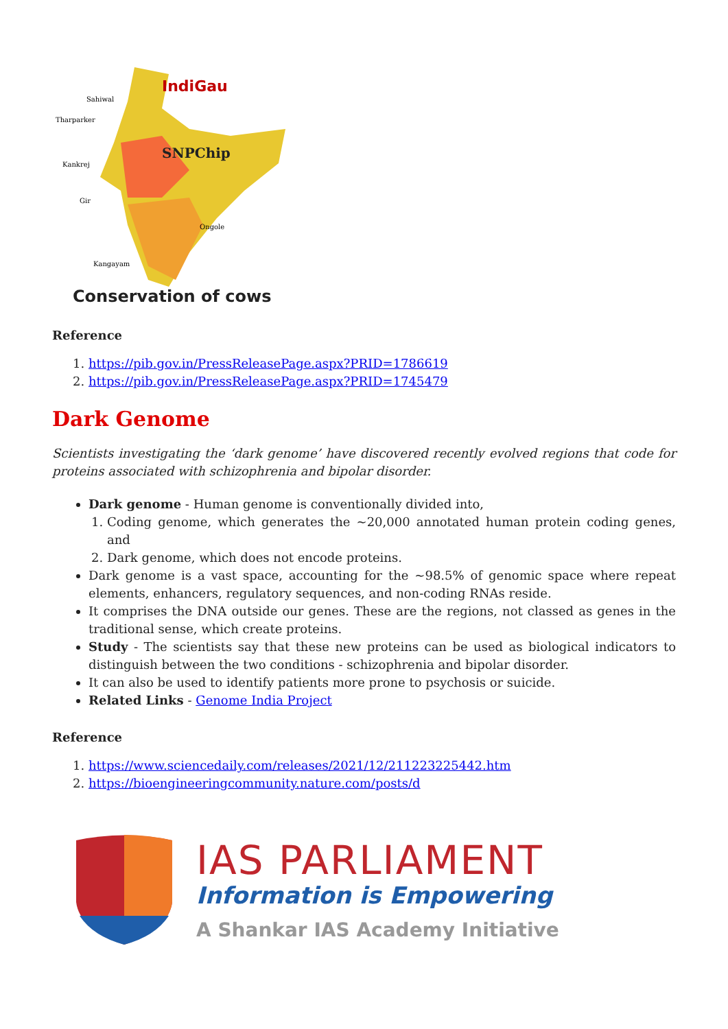IndiGau
SNPChip
Sahiwal
Tharparker
Kankrej
Gir
Ongole
Kangayam
Conservation of cows
Reference
1. https://pib.gov.in/PressReleasePage.aspx?PRID=1786619
2. https://pib.gov.in/PressReleasePage.aspx?PRID=1745479
Dark Genome
Scientists investigating the ‘dark genome’ have discovered recently evolved regions that code for proteins associated with schizophrenia and bipolar disorder.
Dark genome - Human genome is conventionally divided into,
1. Coding genome, which generates the ~20,000 annotated human protein coding genes, and
2. Dark genome, which does not encode proteins.
Dark genome is a vast space, accounting for the ~98.5% of genomic space where repeat elements, enhancers, regulatory sequences, and non-coding RNAs reside.
It comprises the DNA outside our genes. These are the regions, not classed as genes in the traditional sense, which create proteins.
Study - The scientists say that these new proteins can be used as biological indicators to distinguish between the two conditions - schizophrenia and bipolar disorder.
It can also be used to identify patients more prone to psychosis or suicide.
Related Links - Genome India Project
Reference
1. https://www.sciencedaily.com/releases/2021/12/211223225442.htm
2. https://bioengineeringcommunity.nature.com/posts/d
IAS PARLIAMENT
Information is Empowering
A Shankar IAS Academy Initiative